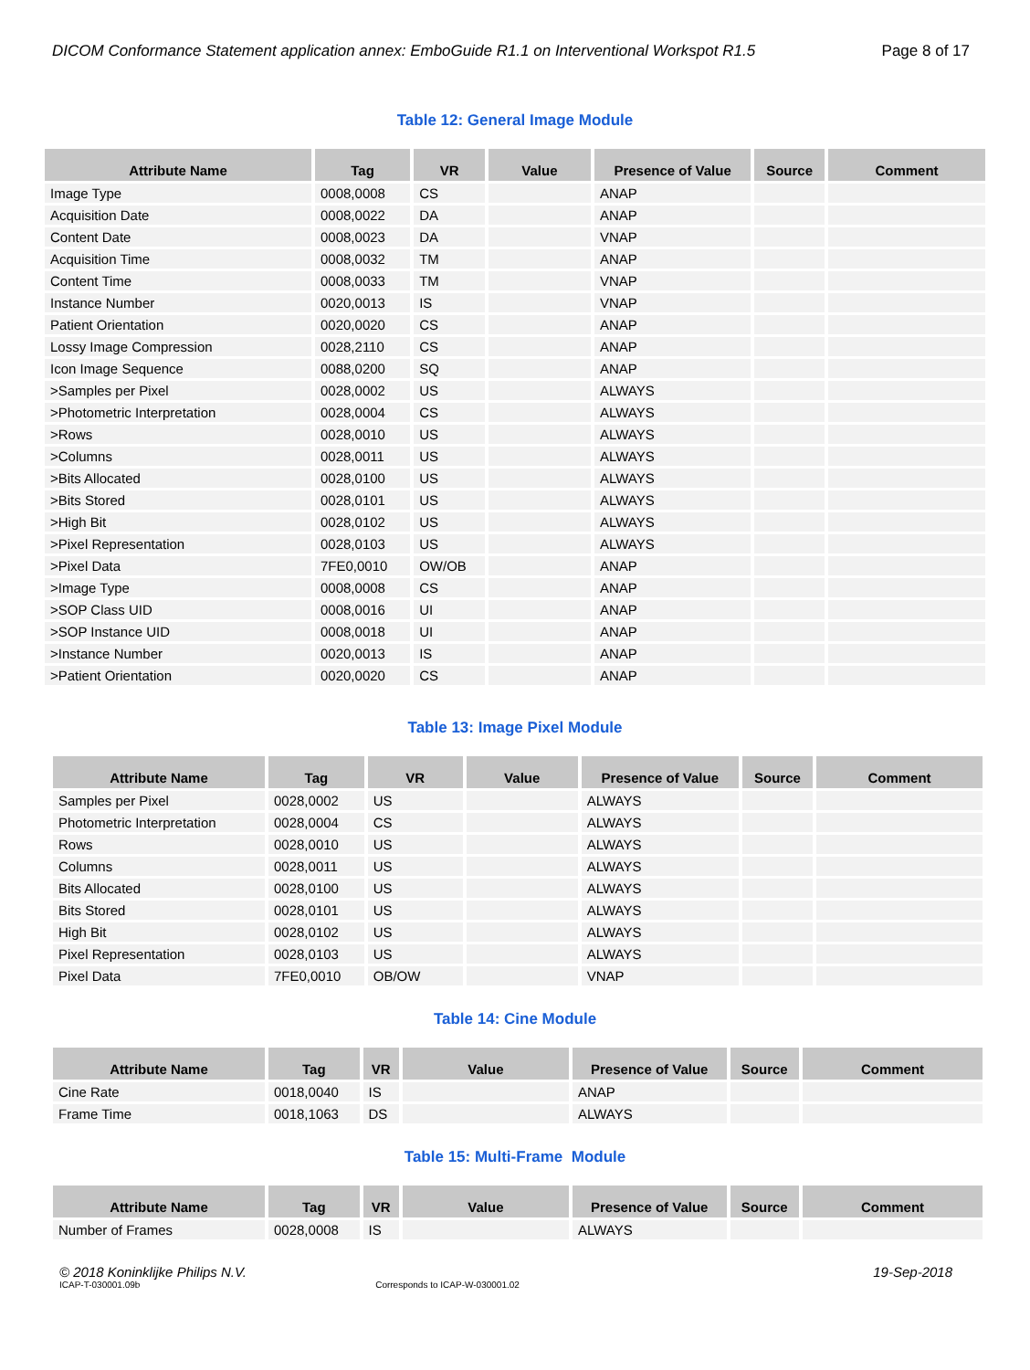DICOM Conformance Statement application annex: EmboGuide R1.1 on Interventional Workspot R1.5 Page 8 of 17
Table 12: General Image Module
| Attribute Name | Tag | VR | Value | Presence of Value | Source | Comment |
| --- | --- | --- | --- | --- | --- | --- |
| Image Type | 0008,0008 | CS | | ANAP | | |
| Acquisition Date | 0008,0022 | DA | | ANAP | | |
| Content Date | 0008,0023 | DA | | VNAP | | |
| Acquisition Time | 0008,0032 | TM | | ANAP | | |
| Content Time | 0008,0033 | TM | | VNAP | | |
| Instance Number | 0020,0013 | IS | | VNAP | | |
| Patient Orientation | 0020,0020 | CS | | ANAP | | |
| Lossy Image Compression | 0028,2110 | CS | | ANAP | | |
| Icon Image Sequence | 0088,0200 | SQ | | ANAP | | |
| >Samples per Pixel | 0028,0002 | US | | ALWAYS | | |
| >Photometric Interpretation | 0028,0004 | CS | | ALWAYS | | |
| >Rows | 0028,0010 | US | | ALWAYS | | |
| >Columns | 0028,0011 | US | | ALWAYS | | |
| >Bits Allocated | 0028,0100 | US | | ALWAYS | | |
| >Bits Stored | 0028,0101 | US | | ALWAYS | | |
| >High Bit | 0028,0102 | US | | ALWAYS | | |
| >Pixel Representation | 0028,0103 | US | | ALWAYS | | |
| >Pixel Data | 7FE0,0010 | OW/OB | | ANAP | | |
| >Image Type | 0008,0008 | CS | | ANAP | | |
| >SOP Class UID | 0008,0016 | UI | | ANAP | | |
| >SOP Instance UID | 0008,0018 | UI | | ANAP | | |
| >Instance Number | 0020,0013 | IS | | ANAP | | |
| >Patient Orientation | 0020,0020 | CS | | ANAP | | |
Table 13: Image Pixel Module
| Attribute Name | Tag | VR | Value | Presence of Value | Source | Comment |
| --- | --- | --- | --- | --- | --- | --- |
| Samples per Pixel | 0028,0002 | US | | ALWAYS | | |
| Photometric Interpretation | 0028,0004 | CS | | ALWAYS | | |
| Rows | 0028,0010 | US | | ALWAYS | | |
| Columns | 0028,0011 | US | | ALWAYS | | |
| Bits Allocated | 0028,0100 | US | | ALWAYS | | |
| Bits Stored | 0028,0101 | US | | ALWAYS | | |
| High Bit | 0028,0102 | US | | ALWAYS | | |
| Pixel Representation | 0028,0103 | US | | ALWAYS | | |
| Pixel Data | 7FE0,0010 | OB/OW | | VNAP | | |
Table 14: Cine Module
| Attribute Name | Tag | VR | Value | Presence of Value | Source | Comment |
| --- | --- | --- | --- | --- | --- | --- |
| Cine Rate | 0018,0040 | IS | | ANAP | | |
| Frame Time | 0018,1063 | DS | | ALWAYS | | |
Table 15: Multi-Frame Module
| Attribute Name | Tag | VR | Value | Presence of Value | Source | Comment |
| --- | --- | --- | --- | --- | --- | --- |
| Number of Frames | 0028,0008 | IS | | ALWAYS | | |
© 2018 Koninklijke Philips N.V. 19-Sep-2018
ICAP-T-030001.09b Corresponds to ICAP-W-030001.02